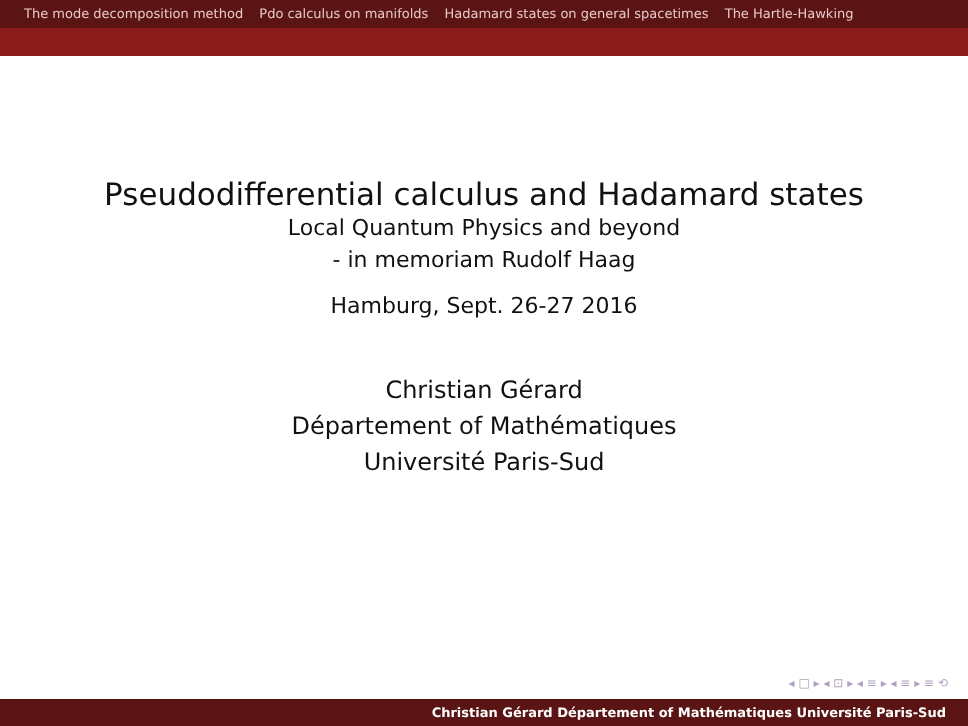The mode decomposition method Pdo calculus on manifolds Hadamard states on general spacetimes The Hartle-Hawking
Pseudodifferential calculus and Hadamard states
Local Quantum Physics and beyond
- in memoriam Rudolf Haag
Hamburg, Sept. 26-27 2016
Christian Gérard
Département of Mathématiques
Université Paris-Sud
◂ □ ▸ ◂ ⊡ ▸ ◂ ≡ ▸ ◂ ≡ ▸ ≡ ⟲
Christian Gérard Département of Mathématiques Université Paris-Sud